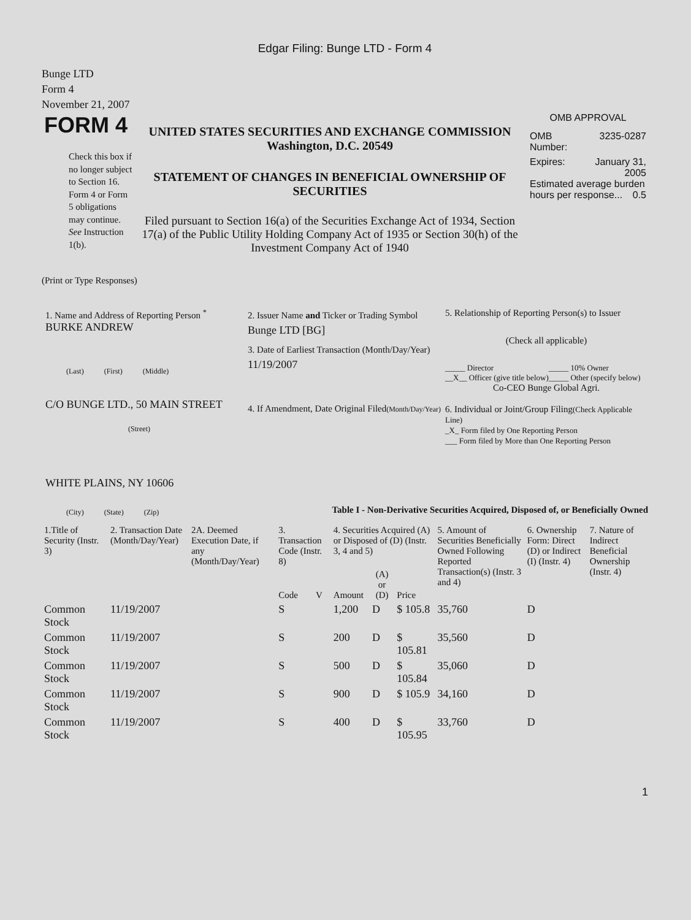Edgar Filing: Bunge LTD - Form 4
Bunge LTD
Form 4
November 21, 2007
FORM 4
Check this box if no longer subject to Section 16. Form 4 or Form 5 obligations may continue. See Instruction 1(b).
UNITED STATES SECURITIES AND EXCHANGE COMMISSION
Washington, D.C. 20549
STATEMENT OF CHANGES IN BENEFICIAL OWNERSHIP OF SECURITIES
Filed pursuant to Section 16(a) of the Securities Exchange Act of 1934, Section 17(a) of the Public Utility Holding Company Act of 1935 or Section 30(h) of the Investment Company Act of 1940
OMB APPROVAL
OMB
Number: 3235-0287
Expires: January 31,
2005
Estimated average burden hours per response... 0.5
(Print or Type Responses)
1. Name and Address of Reporting Person <sup>*</sup>
BURKE ANDREW
(Last) (First) (Middle)
C/O BUNGE LTD., 50 MAIN STREET
(Street)
WHITE PLAINS, NY 10606
(City) (State) (Zip)
2. Issuer Name and Ticker or Trading Symbol
Bunge LTD [BG]
3. Date of Earliest Transaction (Month/Day/Year)
11/19/2007
4. If Amendment, Date Original Filed(Month/Day/Year)
5. Relationship of Reporting Person(s) to Issuer
(Check all applicable)
| _____ Director | _____ 10% Owner |
| __X__ Officer (give title below) | _____ Other (specify below) |
Co-CEO Bunge Global Agri.
6. Individual or Joint/Group Filing(Check Applicable Line)
_X_ Form filed by One Reporting Person
___ Form filed by More than One Reporting Person
Table I - Non-Derivative Securities Acquired, Disposed of, or Beneficially Owned
| 1.Title of Security (Instr. 3) | 2. Transaction Date (Month/Day/Year) | 2A. Deemed Execution Date, if any (Month/Day/Year) | 3. Transaction Code (Instr. 8) | | 4. Securities Acquired (A) or Disposed of (D) (Instr. 3, 4 and 5) | | | 5. Amount of Securities Beneficially Owned Following Reported Transaction(s) (Instr. 3 and 4) | 6. Ownership Form: Direct (D) or Indirect (I) (Instr. 4) | 7. Nature of Indirect Beneficial Ownership (Instr. 4) |
| --- | --- | --- | --- | --- | --- | --- | --- | --- | --- | --- |
| | | | Code | V | Amount | (A) or (D) | Price | | | |
| Common Stock | 11/19/2007 | | S | | 1,200 | D | $ 105.8 | 35,760 | D | |
| Common Stock | 11/19/2007 | | S | | 200 | D | $ 105.81 | 35,560 | D | |
| Common Stock | 11/19/2007 | | S | | 500 | D | $ 105.84 | 35,060 | D | |
| Common Stock | 11/19/2007 | | S | | 900 | D | $ 105.9 | 34,160 | D | |
| Common Stock | 11/19/2007 | | S | | 400 | D | $ 105.95 | 33,760 | D | |
1